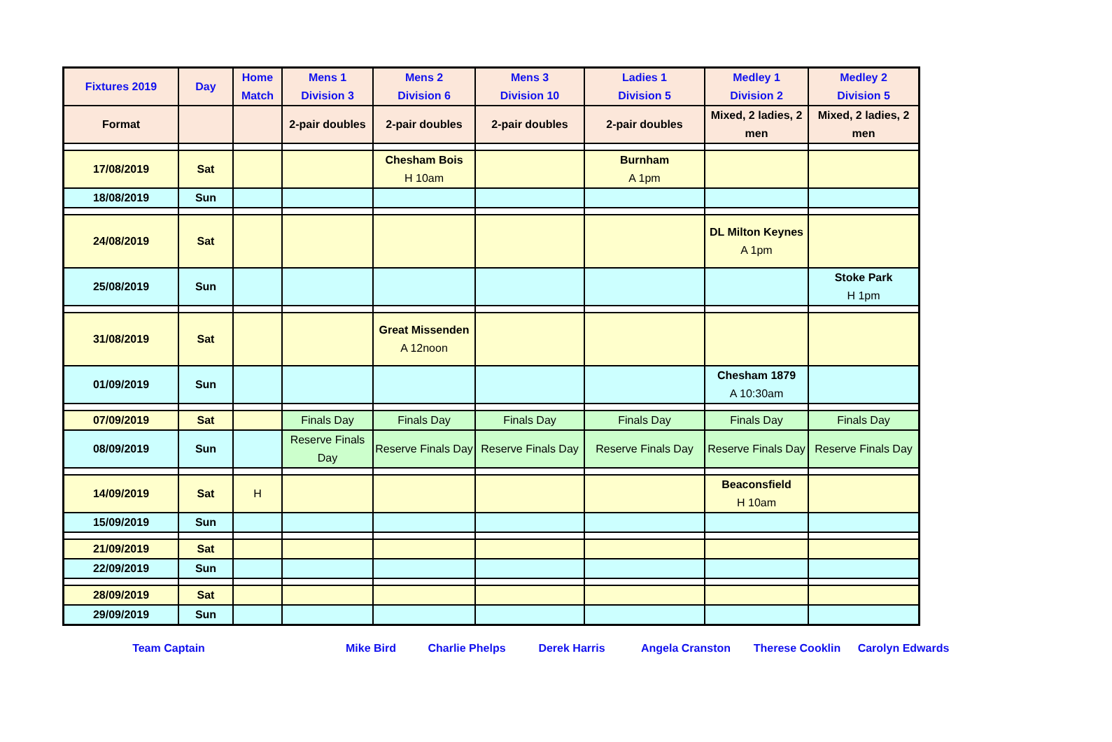| Fixtures 2019 | Day | Home Match | Mens 1 Division 3 | Mens 2 Division 6 | Mens 3 Division 10 | Ladies 1 Division 5 | Medley 1 Division 2 | Medley 2 Division 5 |
| --- | --- | --- | --- | --- | --- | --- | --- | --- |
| Format | | | 2-pair doubles | 2-pair doubles | 2-pair doubles | 2-pair doubles | Mixed, 2 ladies, 2 men | Mixed, 2 ladies, 2 men |
| 17/08/2019 | Sat | | | Chesham Bois H 10am | | Burnham A 1pm | | |
| 18/08/2019 | Sun | | | | | | | |
| 24/08/2019 | Sat | | | | | | DL Milton Keynes A 1pm | |
| 25/08/2019 | Sun | | | | | | | Stoke Park H 1pm |
| 31/08/2019 | Sat | | | Great Missenden A 12noon | | | | |
| 01/09/2019 | Sun | | | | | | Chesham 1879 A 10:30am | |
| 07/09/2019 | Sat | | Finals Day | Finals Day | Finals Day | Finals Day | Finals Day | Finals Day |
| 08/09/2019 | Sun | | Reserve Finals Day | Reserve Finals Day | Reserve Finals Day | Reserve Finals Day | Reserve Finals Day | Reserve Finals Day |
| 14/09/2019 | Sat | H | | | | | Beaconsfield H 10am | |
| 15/09/2019 | Sun | | | | | | | |
| 21/09/2019 | Sat | | | | | | | |
| 22/09/2019 | Sun | | | | | | | |
| 28/09/2019 | Sat | | | | | | | |
| 29/09/2019 | Sun | | | | | | | |
Team Captain Mike Bird Charlie Phelps Derek Harris Angela Cranston Therese Cooklin Carolyn Edwards